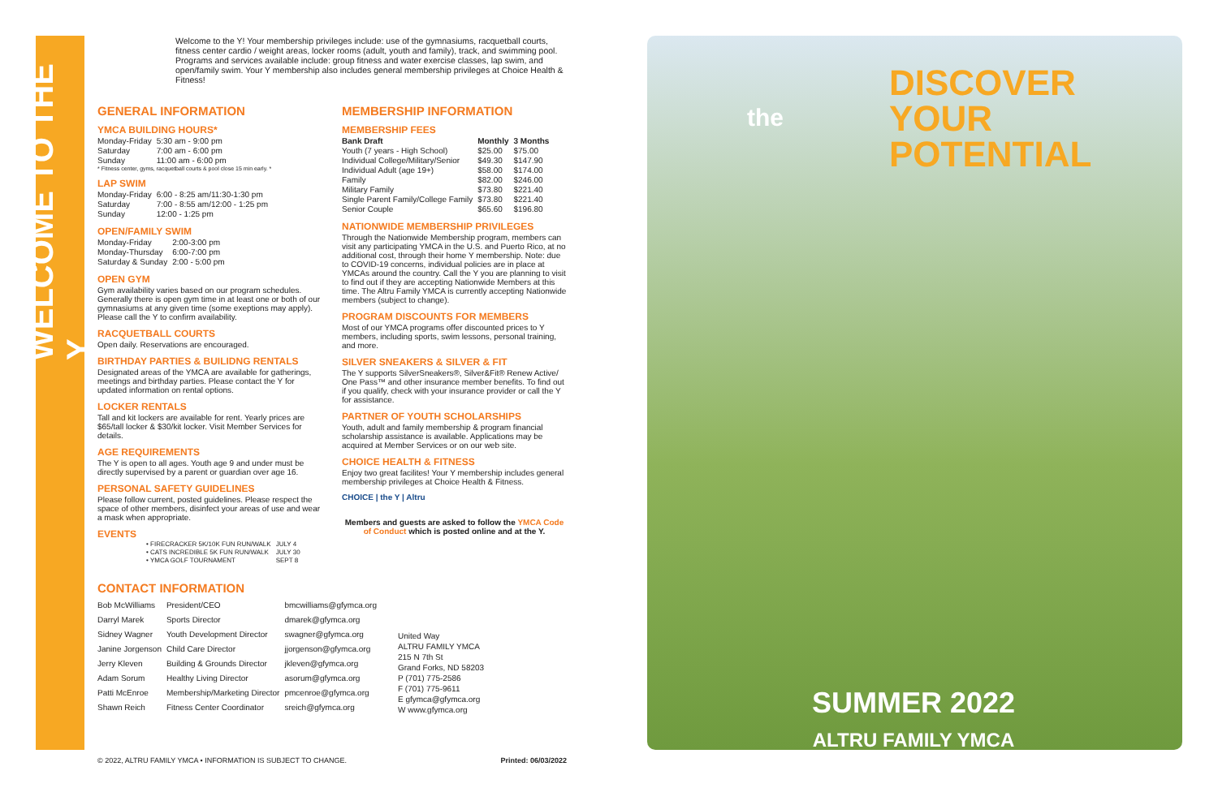WELCOME TO THE Y
Welcome to the Y! Your membership privileges include: use of the gymnasiums, racquetball courts, fitness center cardio / weight areas, locker rooms (adult, youth and family), track, and swimming pool. Programs and services available include: group fitness and water exercise classes, lap swim, and open/family swim. Your Y membership also includes general membership privileges at Choice Health & Fitness!
GENERAL INFORMATION
YMCA BUILDING HOURS*
| Monday-Friday | 5:30 am - 9:00 pm |
| Saturday | 7:00 am - 6:00 pm |
| Sunday | 11:00 am - 6:00 pm |
* Fitness center, gyms, racquetball courts & pool close 15 min early. *
LAP SWIM
| Monday-Friday | 6:00 - 8:25 am/11:30-1:30 pm |
| Saturday | 7:00 - 8:55 am/12:00 - 1:25 pm |
| Sunday | 12:00 - 1:25 pm |
OPEN/FAMILY SWIM
| Monday-Friday | 2:00-3:00 pm |
| Monday-Thursday | 6:00-7:00 pm |
| Saturday & Sunday | 2:00 - 5:00 pm |
OPEN GYM
Gym availability varies based on our program schedules. Generally there is open gym time in at least one or both of our gymnasiums at any given time (some exeptions may apply). Please call the Y to confirm availability.
RACQUETBALL COURTS
Open daily. Reservations are encouraged.
BIRTHDAY PARTIES & BUILIDNG RENTALS
Designated areas of the YMCA are available for gatherings, meetings and birthday parties. Please contact the Y for updated information on rental options.
LOCKER RENTALS
Tall and kit lockers are available for rent. Yearly prices are $65/tall locker & $30/kit locker. Visit Member Services for details.
AGE REQUIREMENTS
The Y is open to all ages. Youth age 9 and under must be directly supervised by a parent or guardian over age 16.
PERSONAL SAFETY GUIDELINES
Please follow current, posted guidelines. Please respect the space of other members, disinfect your areas of use and wear a mask when appropriate.
EVENTS
| • FIRECRACKER 5K/10K FUN RUN/WALK | JULY 4 |
| • CATS INCREDIBLE 5K FUN RUN/WALK | JULY 30 |
| • YMCA GOLF TOURNAMENT | SEPT 8 |
MEMBERSHIP INFORMATION
MEMBERSHIP FEES
| Bank Draft | Monthly | 3 Months |
| --- | --- | --- |
| Youth (7 years - High School) | $25.00 | $75.00 |
| Individual College/Military/Senior | $49.30 | $147.90 |
| Individual Adult (age 19+) | $58.00 | $174.00 |
| Family | $82.00 | $246.00 |
| Military Family | $73.80 | $221.40 |
| Single Parent Family/College Family | $73.80 | $221.40 |
| Senior Couple | $65.60 | $196.80 |
NATIONWIDE MEMBERSHIP PRIVILEGES
Through the Nationwide Membership program, members can visit any participating YMCA in the U.S. and Puerto Rico, at no additional cost, through their home Y membership. Note: due to COVID-19 concerns, individual policies are in place at YMCAs around the country. Call the Y you are planning to visit to find out if they are accepting Nationwide Members at this time. The Altru Family YMCA is currently accepting Nationwide members (subject to change).
PROGRAM DISCOUNTS FOR MEMBERS
Most of our YMCA programs offer discounted prices to Y members, including sports, swim lessons, personal training, and more.
SILVER SNEAKERS & SILVER & FIT
The Y supports SilverSneakers®, Silver&Fit® Renew Active/ One Pass™ and other insurance member benefits. To find out if you qualify, check with your insurance provider or call the Y for assistance.
PARTNER OF YOUTH SCHOLARSHIPS
Youth, adult and family membership & program financial scholarship assistance is available. Applications may be acquired at Member Services or on our web site.
CHOICE HEALTH & FITNESS
Enjoy two great facilites! Your Y membership includes general membership privileges at Choice Health & Fitness.
CHOICE | the Y | Altru
Members and guests are asked to follow the YMCA Code of Conduct which is posted online and at the Y.
CONTACT INFORMATION
| Bob McWilliams | President/CEO | bmcwilliams@gfymca.org |
| Darryl Marek | Sports Director | dmarek@gfymca.org |
| Sidney Wagner | Youth Development Director | swagner@gfymca.org |
| Janine Jorgenson | Child Care Director | jjorgenson@gfymca.org |
| Jerry Kleven | Building & Grounds Director | jkleven@gfymca.org |
| Adam Sorum | Healthy Living Director | asorum@gfymca.org |
| Patti McEnroe | Membership/Marketing Director | pmcenroe@gfymca.org |
| Shawn Reich | Fitness Center Coordinator | sreich@gfymca.org |
United Way
ALTRU FAMILY YMCA
215 N 7th St
Grand Forks, ND 58203
P (701) 775-2586
F (701) 775-9611
E gfymca@gfymca.org
W www.gfymca.org
© 2022, ALTRU FAMILY YMCA • INFORMATION IS SUBJECT TO CHANGE. Printed: 06/03/2022
the
DISCOVER
YOUR
POTENTIAL
SUMMER 2022
ALTRU FAMILY YMCA